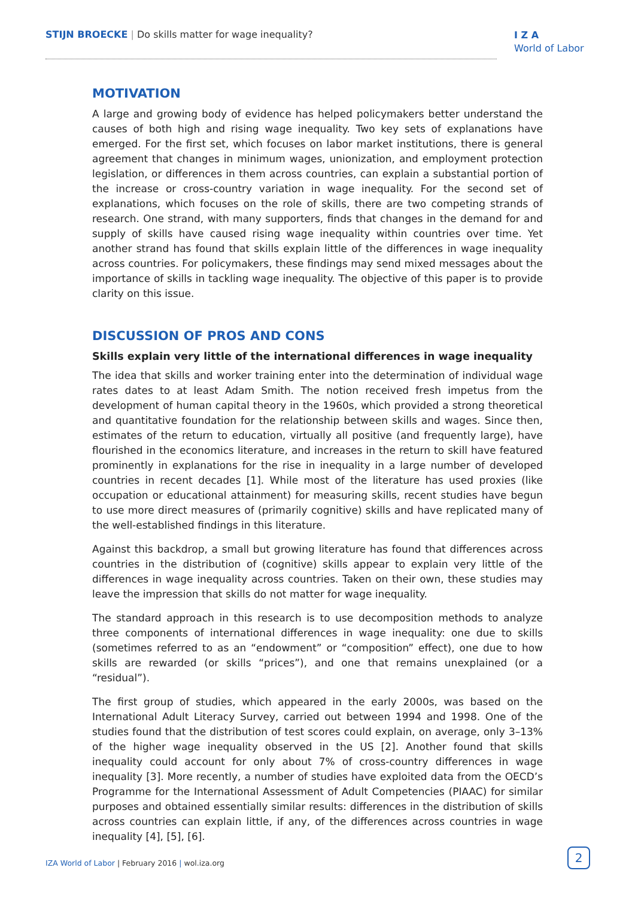STIJN BROECKE | Do skills matter for wage inequality?
I Z A
World of Labor
MOTIVATION
A large and growing body of evidence has helped policymakers better understand the causes of both high and rising wage inequality. Two key sets of explanations have emerged. For the first set, which focuses on labor market institutions, there is general agreement that changes in minimum wages, unionization, and employment protection legislation, or differences in them across countries, can explain a substantial portion of the increase or cross-country variation in wage inequality. For the second set of explanations, which focuses on the role of skills, there are two competing strands of research. One strand, with many supporters, finds that changes in the demand for and supply of skills have caused rising wage inequality within countries over time. Yet another strand has found that skills explain little of the differences in wage inequality across countries. For policymakers, these findings may send mixed messages about the importance of skills in tackling wage inequality. The objective of this paper is to provide clarity on this issue.
DISCUSSION OF PROS AND CONS
Skills explain very little of the international differences in wage inequality
The idea that skills and worker training enter into the determination of individual wage rates dates to at least Adam Smith. The notion received fresh impetus from the development of human capital theory in the 1960s, which provided a strong theoretical and quantitative foundation for the relationship between skills and wages. Since then, estimates of the return to education, virtually all positive (and frequently large), have flourished in the economics literature, and increases in the return to skill have featured prominently in explanations for the rise in inequality in a large number of developed countries in recent decades [1]. While most of the literature has used proxies (like occupation or educational attainment) for measuring skills, recent studies have begun to use more direct measures of (primarily cognitive) skills and have replicated many of the well-established findings in this literature.
Against this backdrop, a small but growing literature has found that differences across countries in the distribution of (cognitive) skills appear to explain very little of the differences in wage inequality across countries. Taken on their own, these studies may leave the impression that skills do not matter for wage inequality.
The standard approach in this research is to use decomposition methods to analyze three components of international differences in wage inequality: one due to skills (sometimes referred to as an “endowment” or “composition” effect), one due to how skills are rewarded (or skills “prices”), and one that remains unexplained (or a “residual”).
The first group of studies, which appeared in the early 2000s, was based on the International Adult Literacy Survey, carried out between 1994 and 1998. One of the studies found that the distribution of test scores could explain, on average, only 3–13% of the higher wage inequality observed in the US [2]. Another found that skills inequality could account for only about 7% of cross-country differences in wage inequality [3]. More recently, a number of studies have exploited data from the OECD’s Programme for the International Assessment of Adult Competencies (PIAAC) for similar purposes and obtained essentially similar results: differences in the distribution of skills across countries can explain little, if any, of the differences across countries in wage inequality [4], [5], [6].
IZA World of Labor | February 2016 | wol.iza.org
2